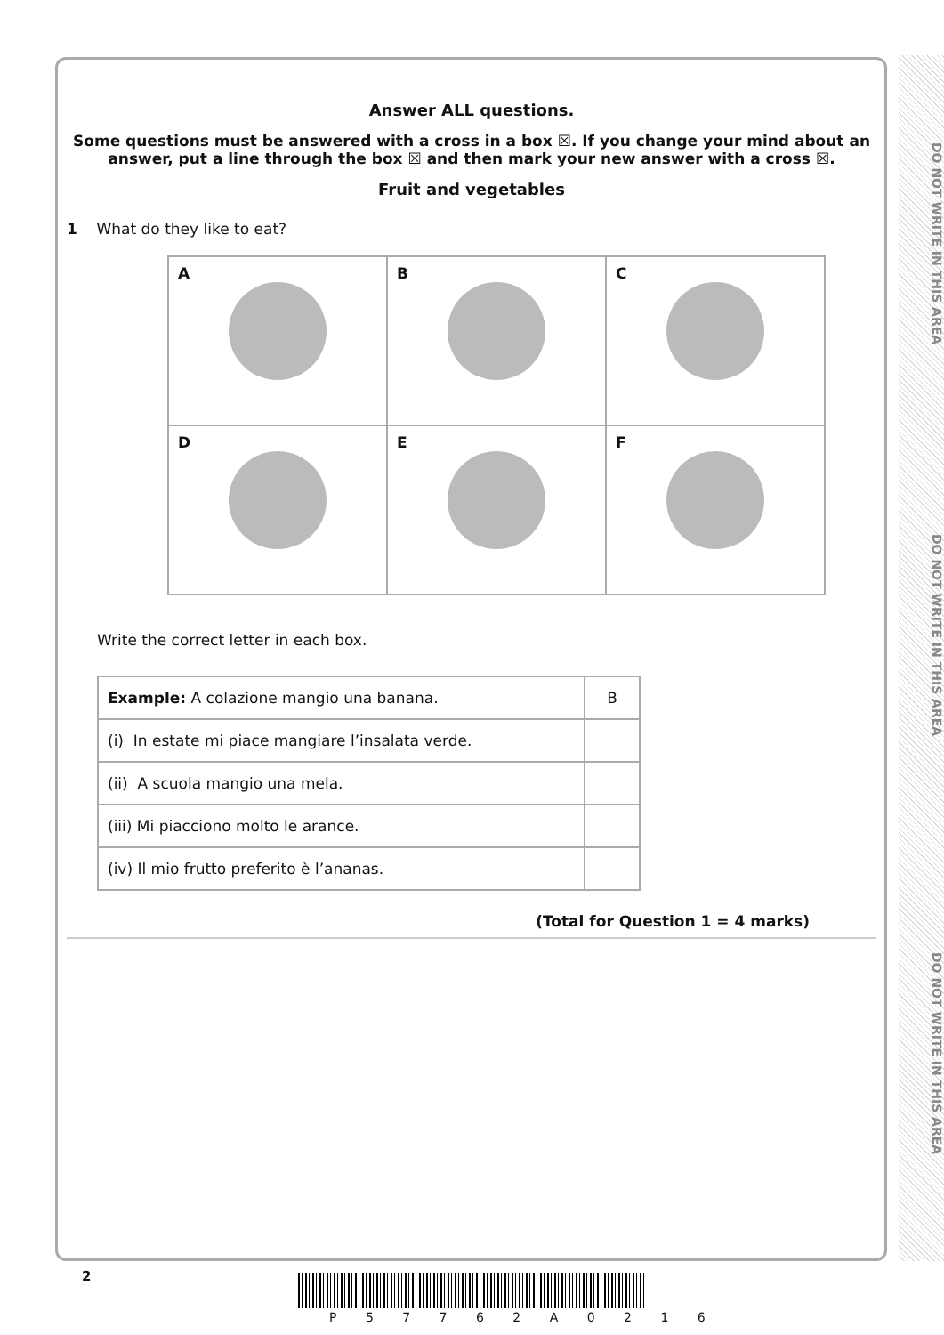DO NOT WRITE IN THIS AREA
DO NOT WRITE IN THIS AREA
DO NOT WRITE IN THIS AREA
Answer ALL questions.
Some questions must be answered with a cross in a box ☒. If you change your mind about an answer, put a line through the box ☒ and then mark your new answer with a cross ☒.
Fruit and vegetables
1 What do they like to eat?
| A | B | C |
| D | E | F |
Write the correct letter in each box.
| Example: A colazione mangio una banana. | B |
| (i) In estate mi piace mangiare l’insalata verde. | |
| (ii) A scuola mangio una mela. | |
| (iii) Mi piacciono molto le arance. | |
| (iv) Il mio frutto preferito è l’ananas. | |
(Total for Question 1 = 4 marks)
2
P 5 7 7 6 2 A 0 2 1 6